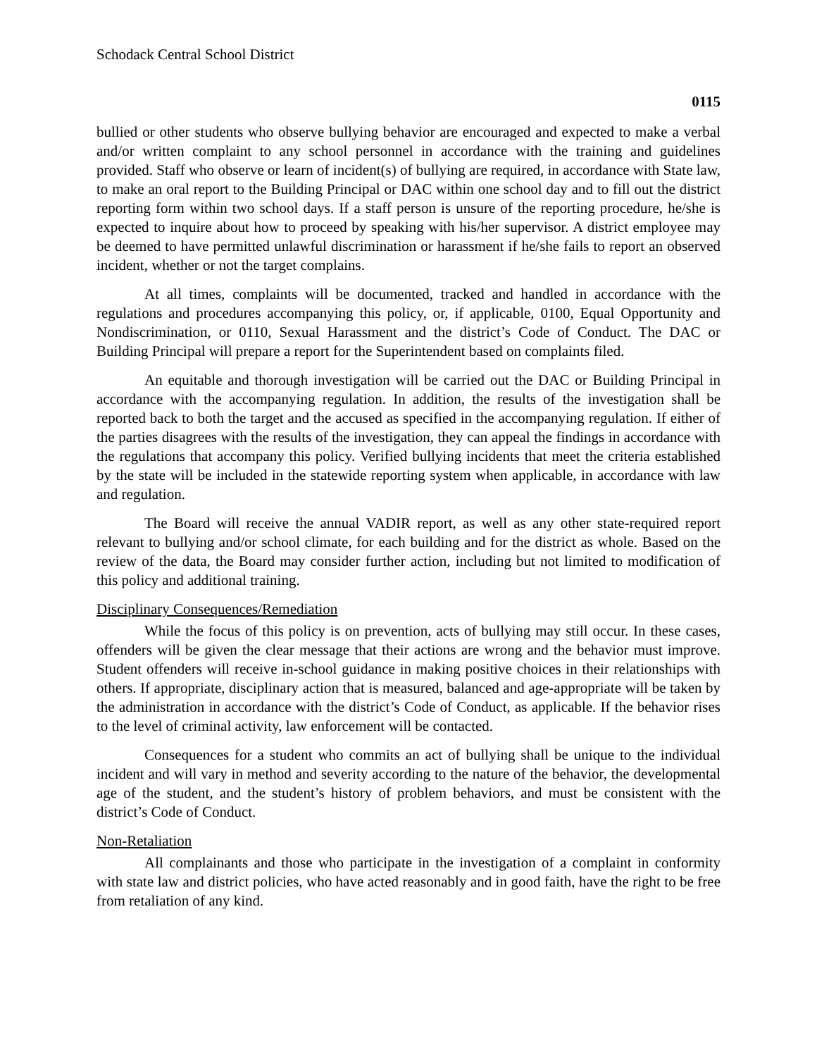Schodack Central School District
0115
bullied or other students who observe bullying behavior are encouraged and expected to make a verbal and/or written complaint to any school personnel in accordance with the training and guidelines provided. Staff who observe or learn of incident(s) of bullying are required, in accordance with State law, to make an oral report to the Building Principal or DAC within one school day and to fill out the district reporting form within two school days. If a staff person is unsure of the reporting procedure, he/she is expected to inquire about how to proceed by speaking with his/her supervisor. A district employee may be deemed to have permitted unlawful discrimination or harassment if he/she fails to report an observed incident, whether or not the target complains.
At all times, complaints will be documented, tracked and handled in accordance with the regulations and procedures accompanying this policy, or, if applicable, 0100, Equal Opportunity and Nondiscrimination, or 0110, Sexual Harassment and the district’s Code of Conduct. The DAC or Building Principal will prepare a report for the Superintendent based on complaints filed.
An equitable and thorough investigation will be carried out the DAC or Building Principal in accordance with the accompanying regulation. In addition, the results of the investigation shall be reported back to both the target and the accused as specified in the accompanying regulation. If either of the parties disagrees with the results of the investigation, they can appeal the findings in accordance with the regulations that accompany this policy. Verified bullying incidents that meet the criteria established by the state will be included in the statewide reporting system when applicable, in accordance with law and regulation.
The Board will receive the annual VADIR report, as well as any other state-required report relevant to bullying and/or school climate, for each building and for the district as whole. Based on the review of the data, the Board may consider further action, including but not limited to modification of this policy and additional training.
Disciplinary Consequences/Remediation
While the focus of this policy is on prevention, acts of bullying may still occur. In these cases, offenders will be given the clear message that their actions are wrong and the behavior must improve. Student offenders will receive in-school guidance in making positive choices in their relationships with others. If appropriate, disciplinary action that is measured, balanced and age-appropriate will be taken by the administration in accordance with the district’s Code of Conduct, as applicable. If the behavior rises to the level of criminal activity, law enforcement will be contacted.
Consequences for a student who commits an act of bullying shall be unique to the individual incident and will vary in method and severity according to the nature of the behavior, the developmental age of the student, and the student’s history of problem behaviors, and must be consistent with the district’s Code of Conduct.
Non-Retaliation
All complainants and those who participate in the investigation of a complaint in conformity with state law and district policies, who have acted reasonably and in good faith, have the right to be free from retaliation of any kind.